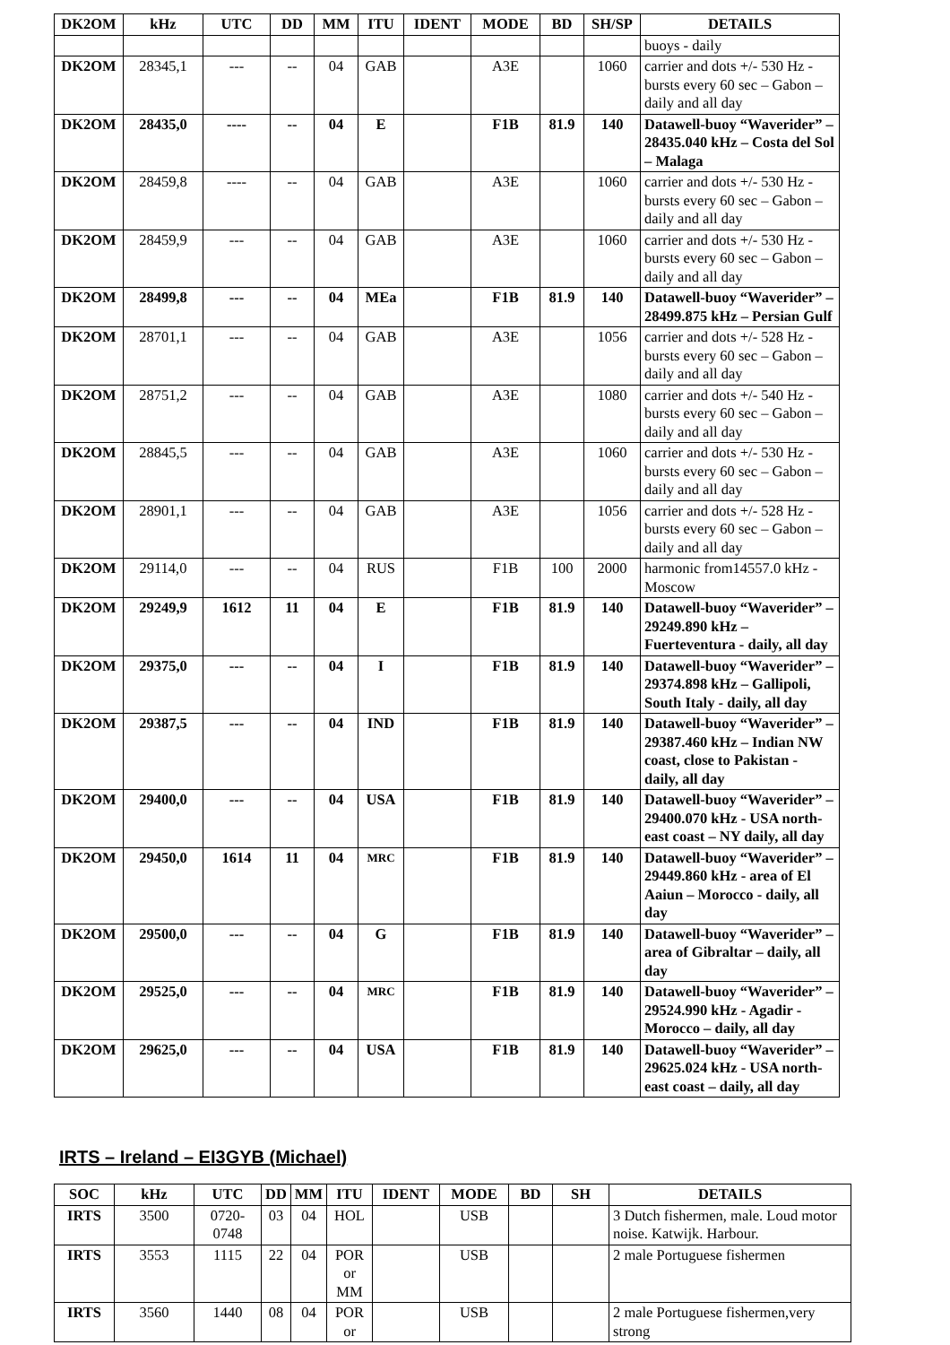| DK2OM | kHz | UTC | DD | MM | ITU | IDENT | MODE | BD | SH/SP | DETAILS |
| --- | --- | --- | --- | --- | --- | --- | --- | --- | --- | --- |
| | | | | | | | | | | buoys - daily |
| DK2OM | 28345,1 | --- | -- | 04 | GAB | | A3E | | 1060 | carrier and dots +/- 530 Hz - bursts every 60 sec – Gabon – daily and all day |
| DK2OM | 28435,0 | ---- | -- | 04 | E | | F1B | 81.9 | 140 | Datawell-buoy “Waverider” – 28435.040 kHz – Costa del Sol – Malaga |
| DK2OM | 28459,8 | ---- | -- | 04 | GAB | | A3E | | 1060 | carrier and dots +/- 530 Hz - bursts every 60 sec – Gabon – daily and all day |
| DK2OM | 28459,9 | --- | -- | 04 | GAB | | A3E | | 1060 | carrier and dots +/- 530 Hz - bursts every 60 sec – Gabon – daily and all day |
| DK2OM | 28499,8 | --- | -- | 04 | MEa | | F1B | 81.9 | 140 | Datawell-buoy “Waverider” – 28499.875 kHz – Persian Gulf |
| DK2OM | 28701,1 | --- | -- | 04 | GAB | | A3E | | 1056 | carrier and dots +/- 528 Hz - bursts every 60 sec – Gabon – daily and all day |
| DK2OM | 28751,2 | --- | -- | 04 | GAB | | A3E | | 1080 | carrier and dots +/- 540 Hz - bursts every 60 sec – Gabon – daily and all day |
| DK2OM | 28845,5 | --- | -- | 04 | GAB | | A3E | | 1060 | carrier and dots +/- 530 Hz - bursts every 60 sec – Gabon – daily and all day |
| DK2OM | 28901,1 | --- | -- | 04 | GAB | | A3E | | 1056 | carrier and dots +/- 528 Hz - bursts every 60 sec – Gabon – daily and all day |
| DK2OM | 29114,0 | --- | -- | 04 | RUS | | F1B | 100 | 2000 | harmonic from14557.0 kHz - Moscow |
| DK2OM | 29249,9 | 1612 | 11 | 04 | E | | F1B | 81.9 | 140 | Datawell-buoy “Waverider” – 29249.890 kHz – Fuerteventura - daily, all day |
| DK2OM | 29375,0 | --- | -- | 04 | I | | F1B | 81.9 | 140 | Datawell-buoy “Waverider” – 29374.898 kHz – Gallipoli, South Italy - daily, all day |
| DK2OM | 29387,5 | --- | -- | 04 | IND | | F1B | 81.9 | 140 | Datawell-buoy “Waverider” – 29387.460 kHz – Indian NW coast, close to Pakistan - daily, all day |
| DK2OM | 29400,0 | --- | -- | 04 | USA | | F1B | 81.9 | 140 | Datawell-buoy “Waverider” – 29400.070 kHz - USA north-east coast – NY daily, all day |
| DK2OM | 29450,0 | 1614 | 11 | 04 | MRC | | F1B | 81.9 | 140 | Datawell-buoy “Waverider” – 29449.860 kHz - area of El Aaiun – Morocco - daily, all day |
| DK2OM | 29500,0 | --- | -- | 04 | G | | F1B | 81.9 | 140 | Datawell-buoy “Waverider” – area of Gibraltar – daily, all day |
| DK2OM | 29525,0 | --- | -- | 04 | MRC | | F1B | 81.9 | 140 | Datawell-buoy “Waverider” – 29524.990 kHz - Agadir - Morocco – daily, all day |
| DK2OM | 29625,0 | --- | -- | 04 | USA | | F1B | 81.9 | 140 | Datawell-buoy “Waverider” – 29625.024 kHz - USA north-east coast – daily, all day |
IRTS – Ireland – EI3GYB (Michael)
| SOC | kHz | UTC | DD | MM | ITU | IDENT | MODE | BD | SH | DETAILS |
| --- | --- | --- | --- | --- | --- | --- | --- | --- | --- | --- |
| IRTS | 3500 | 0720- 0748 | 03 | 04 | HOL | | USB | | | 3 Dutch fishermen, male. Loud motor noise. Katwijk. Harbour. |
| IRTS | 3553 | 1115 | 22 | 04 | POR or MM | | USB | | | 2 male Portuguese fishermen |
| IRTS | 3560 | 1440 | 08 | 04 | POR or | | USB | | | 2 male Portuguese fishermen,very strong |